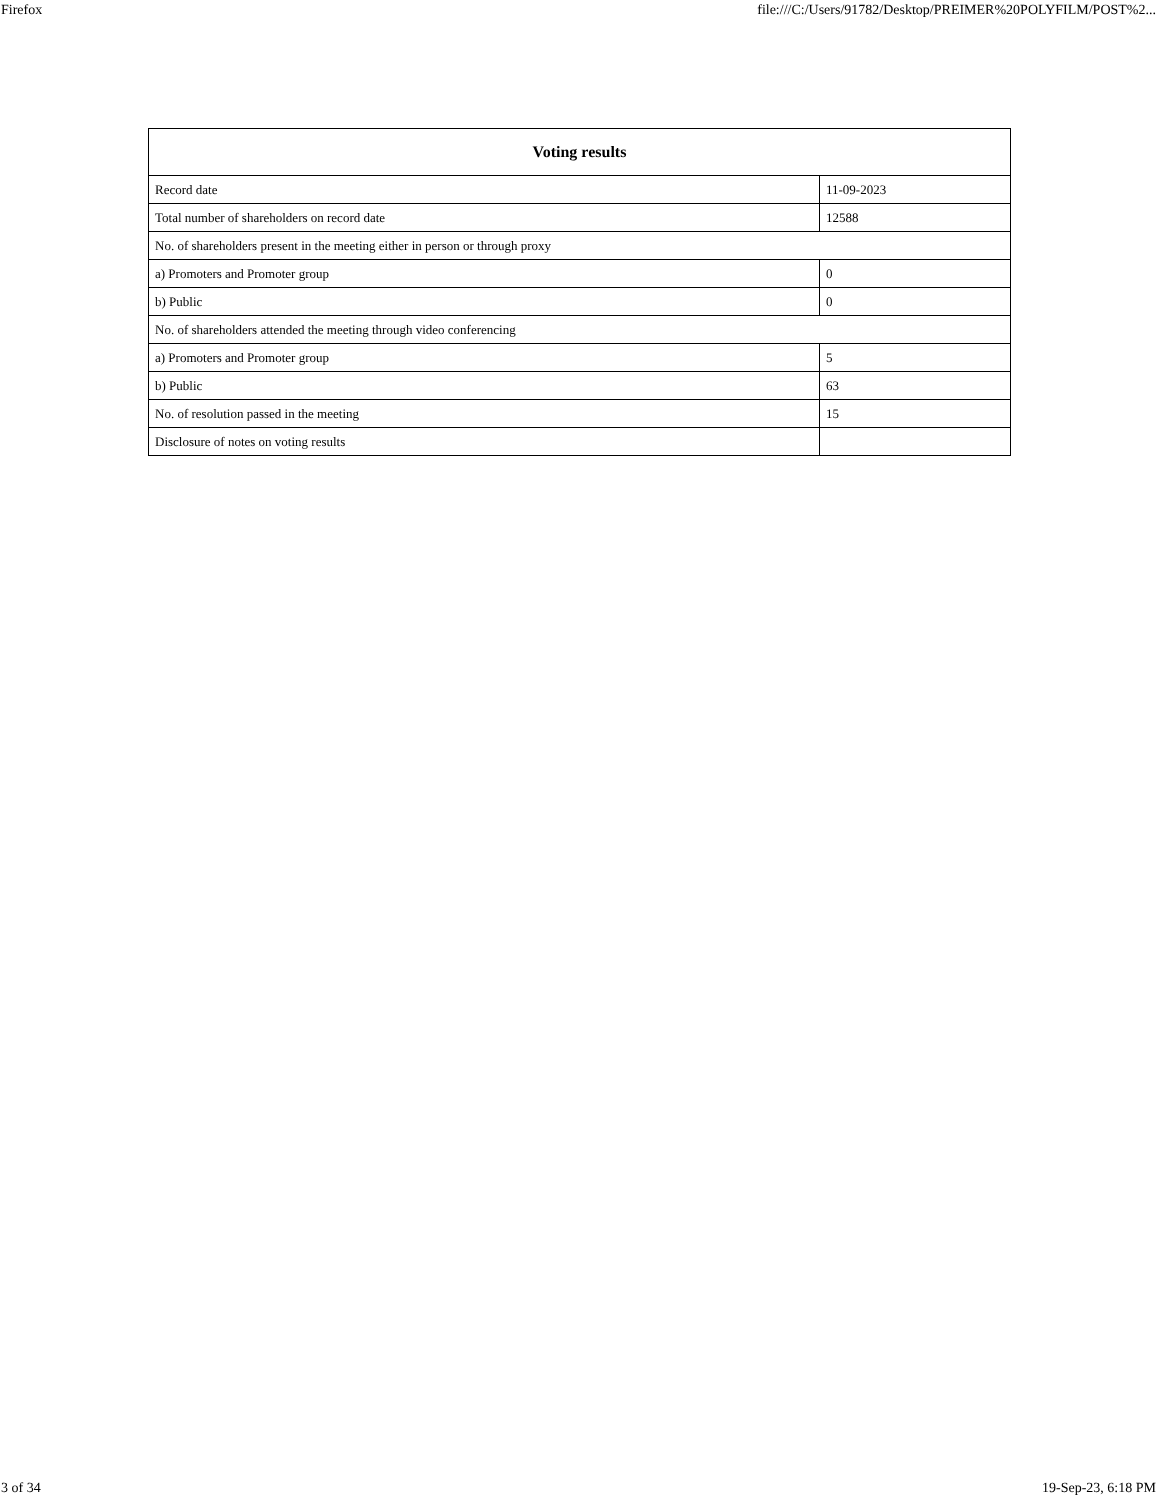Firefox file:///C:/Users/91782/Desktop/PREIMER%20POLYFILM/POST%2...
| Voting results | |
| --- | --- |
| Record date | 11-09-2023 |
| Total number of shareholders on record date | 12588 |
| No. of shareholders present in the meeting either in person or through proxy | |
| a) Promoters and Promoter group | 0 |
| b) Public | 0 |
| No. of shareholders attended the meeting through video conferencing | |
| a) Promoters and Promoter group | 5 |
| b) Public | 63 |
| No. of resolution passed in the meeting | 15 |
| Disclosure of notes on voting results | |
3 of 34 19-Sep-23, 6:18 PM